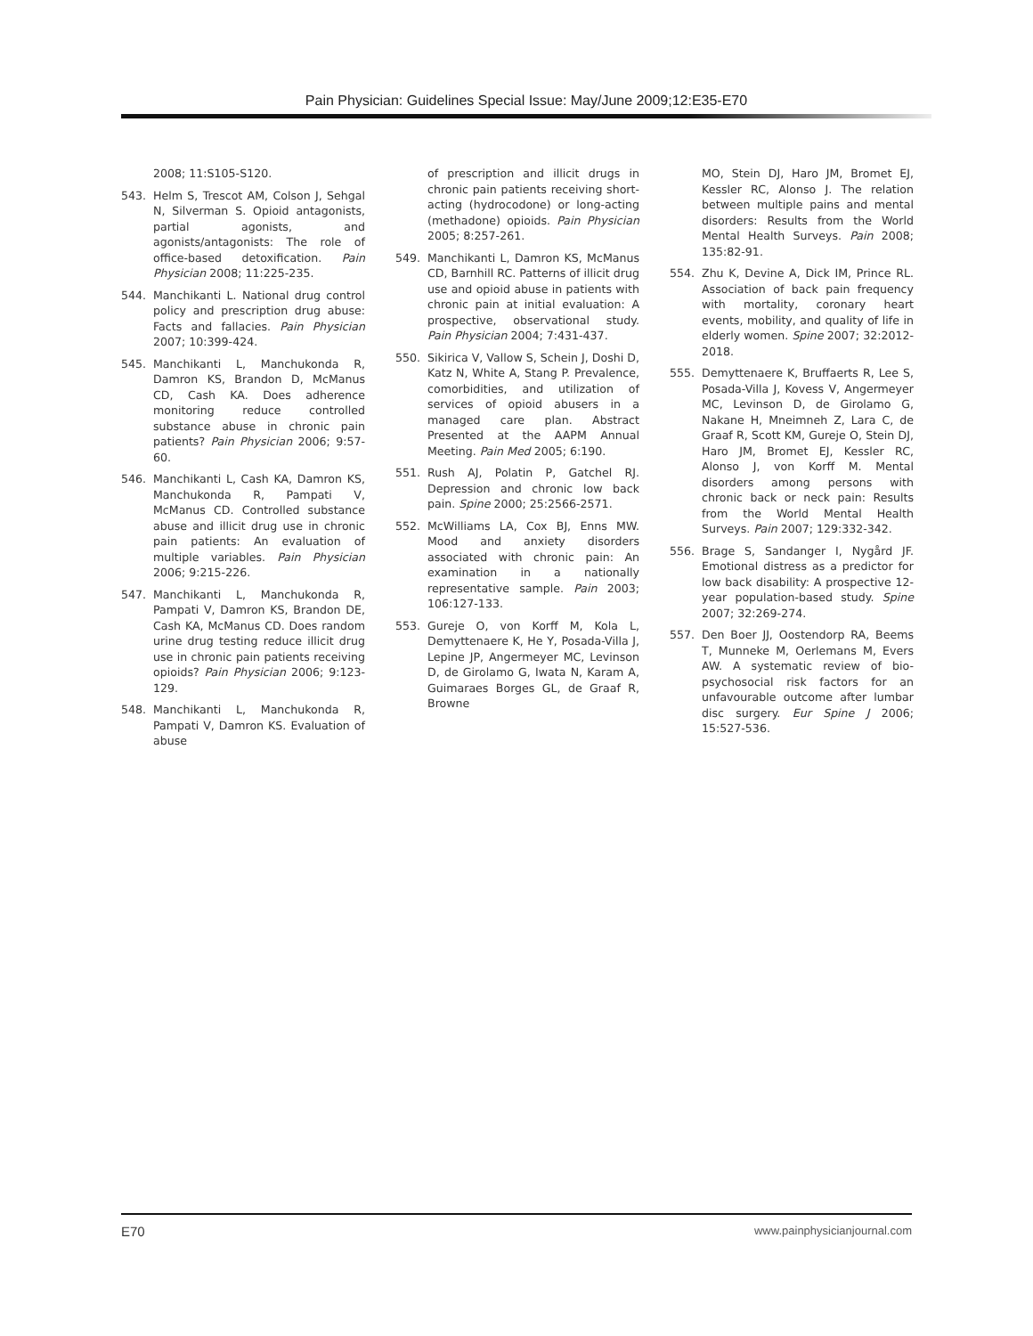Pain Physician: Guidelines Special Issue: May/June 2009;12:E35-E70
2008; 11:S105-S120.
543. Helm S, Trescot AM, Colson J, Sehgal N, Silverman S. Opioid antagonists, partial agonists, and agonists/antagonists: The role of office-based detoxification. Pain Physician 2008; 11:225-235.
544. Manchikanti L. National drug control policy and prescription drug abuse: Facts and fallacies. Pain Physician 2007; 10:399-424.
545. Manchikanti L, Manchukonda R, Damron KS, Brandon D, McManus CD, Cash KA. Does adherence monitoring reduce controlled substance abuse in chronic pain patients? Pain Physician 2006; 9:57-60.
546. Manchikanti L, Cash KA, Damron KS, Manchukonda R, Pampati V, McManus CD. Controlled substance abuse and illicit drug use in chronic pain patients: An evaluation of multiple variables. Pain Physician 2006; 9:215-226.
547. Manchikanti L, Manchukonda R, Pampati V, Damron KS, Brandon DE, Cash KA, McManus CD. Does random urine drug testing reduce illicit drug use in chronic pain patients receiving opioids? Pain Physician 2006; 9:123-129.
548. Manchikanti L, Manchukonda R, Pampati V, Damron KS. Evaluation of abuse
of prescription and illicit drugs in chronic pain patients receiving short-acting (hydrocodone) or long-acting (methadone) opioids. Pain Physician 2005; 8:257-261.
549. Manchikanti L, Damron KS, McManus CD, Barnhill RC. Patterns of illicit drug use and opioid abuse in patients with chronic pain at initial evaluation: A prospective, observational study. Pain Physician 2004; 7:431-437.
550. Sikirica V, Vallow S, Schein J, Doshi D, Katz N, White A, Stang P. Prevalence, comorbidities, and utilization of services of opioid abusers in a managed care plan. Abstract Presented at the AAPM Annual Meeting. Pain Med 2005; 6:190.
551. Rush AJ, Polatin P, Gatchel RJ. Depression and chronic low back pain. Spine 2000; 25:2566-2571.
552. McWilliams LA, Cox BJ, Enns MW. Mood and anxiety disorders associated with chronic pain: An examination in a nationally representative sample. Pain 2003; 106:127-133.
553. Gureje O, von Korff M, Kola L, Demyttenaere K, He Y, Posada-Villa J, Lepine JP, Angermeyer MC, Levinson D, de Girolamo G, Iwata N, Karam A, Guimaraes Borges GL, de Graaf R, Browne
MO, Stein DJ, Haro JM, Bromet EJ, Kessler RC, Alonso J. The relation between multiple pains and mental disorders: Results from the World Mental Health Surveys. Pain 2008; 135:82-91.
554. Zhu K, Devine A, Dick IM, Prince RL. Association of back pain frequency with mortality, coronary heart events, mobility, and quality of life in elderly women. Spine 2007; 32:2012-2018.
555. Demyttenaere K, Bruffaerts R, Lee S, Posada-Villa J, Kovess V, Angermeyer MC, Levinson D, de Girolamo G, Nakane H, Mneimneh Z, Lara C, de Graaf R, Scott KM, Gureje O, Stein DJ, Haro JM, Bromet EJ, Kessler RC, Alonso J, von Korff M. Mental disorders among persons with chronic back or neck pain: Results from the World Mental Health Surveys. Pain 2007; 129:332-342.
556. Brage S, Sandanger I, Nygård JF. Emotional distress as a predictor for low back disability: A prospective 12-year population-based study. Spine 2007; 32:269-274.
557. Den Boer JJ, Oostendorp RA, Beems T, Munneke M, Oerlemans M, Evers AW. A systematic review of bio-psychosocial risk factors for an unfavourable outcome after lumbar disc surgery. Eur Spine J 2006; 15:527-536.
E70 www.painphysicianjournal.com